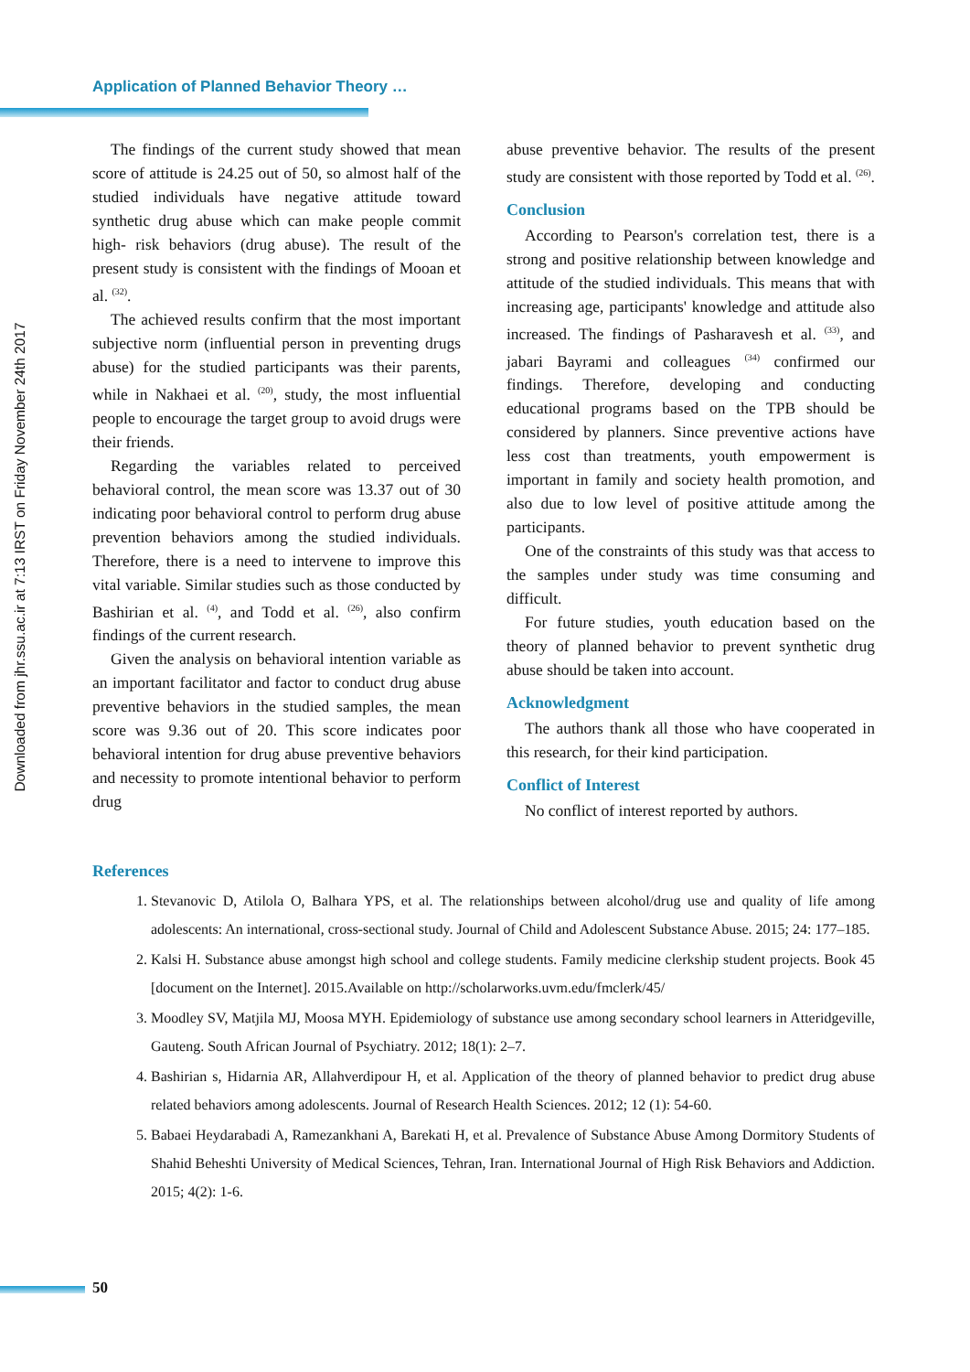Application of Planned Behavior Theory …
Downloaded from jhr.ssu.ac.ir at 7:13 IRST on Friday November 24th 2017
The findings of the current study showed that mean score of attitude is 24.25 out of 50, so almost half of the studied individuals have negative attitude toward synthetic drug abuse which can make people commit high- risk behaviors (drug abuse). The result of the present study is consistent with the findings of Mooan et al. <sup>(32)</sup>.
The achieved results confirm that the most important subjective norm (influential person in preventing drugs abuse) for the studied participants was their parents, while in Nakhaei et al. <sup>(20)</sup>, study, the most influential people to encourage the target group to avoid drugs were their friends.
Regarding the variables related to perceived behavioral control, the mean score was 13.37 out of 30 indicating poor behavioral control to perform drug abuse prevention behaviors among the studied individuals. Therefore, there is a need to intervene to improve this vital variable. Similar studies such as those conducted by Bashirian et al. <sup>(4)</sup>, and Todd et al. <sup>(26)</sup>, also confirm findings of the current research.
Given the analysis on behavioral intention variable as an important facilitator and factor to conduct drug abuse preventive behaviors in the studied samples, the mean score was 9.36 out of 20. This score indicates poor behavioral intention for drug abuse preventive behaviors and necessity to promote intentional behavior to perform drug
abuse preventive behavior. The results of the present study are consistent with those reported by Todd et al. <sup>(26)</sup>.
Conclusion
According to Pearson's correlation test, there is a strong and positive relationship between knowledge and attitude of the studied individuals. This means that with increasing age, participants' knowledge and attitude also increased. The findings of Pasharavesh et al. <sup>(33)</sup>, and jabari Bayrami and colleagues <sup>(34)</sup> confirmed our findings. Therefore, developing and conducting educational programs based on the TPB should be considered by planners. Since preventive actions have less cost than treatments, youth empowerment is important in family and society health promotion, and also due to low level of positive attitude among the participants.
One of the constraints of this study was that access to the samples under study was time consuming and difficult.
For future studies, youth education based on the theory of planned behavior to prevent synthetic drug abuse should be taken into account.
Acknowledgment
The authors thank all those who have cooperated in this research, for their kind participation.
Conflict of Interest
No conflict of interest reported by authors.
References
1. Stevanovic D, Atilola O, Balhara YPS, et al. The relationships between alcohol/drug use and quality of life among adolescents: An international, cross-sectional study. Journal of Child and Adolescent Substance Abuse. 2015; 24: 177–185.
2. Kalsi H. Substance abuse amongst high school and college students. Family medicine clerkship student projects. Book 45 [document on the Internet]. 2015.Available on http://scholarworks.uvm.edu/fmclerk/45/
3. Moodley SV, Matjila MJ, Moosa MYH. Epidemiology of substance use among secondary school learners in Atteridgeville, Gauteng. South African Journal of Psychiatry. 2012; 18(1): 2–7.
4. Bashirian s, Hidarnia AR, Allahverdipour H, et al. Application of the theory of planned behavior to predict drug abuse related behaviors among adolescents. Journal of Research Health Sciences. 2012; 12 (1): 54-60.
5. Babaei Heydarabadi A, Ramezankhani A, Barekati H, et al. Prevalence of Substance Abuse Among Dormitory Students of Shahid Beheshti University of Medical Sciences, Tehran, Iran. International Journal of High Risk Behaviors and Addiction. 2015; 4(2): 1-6.
50